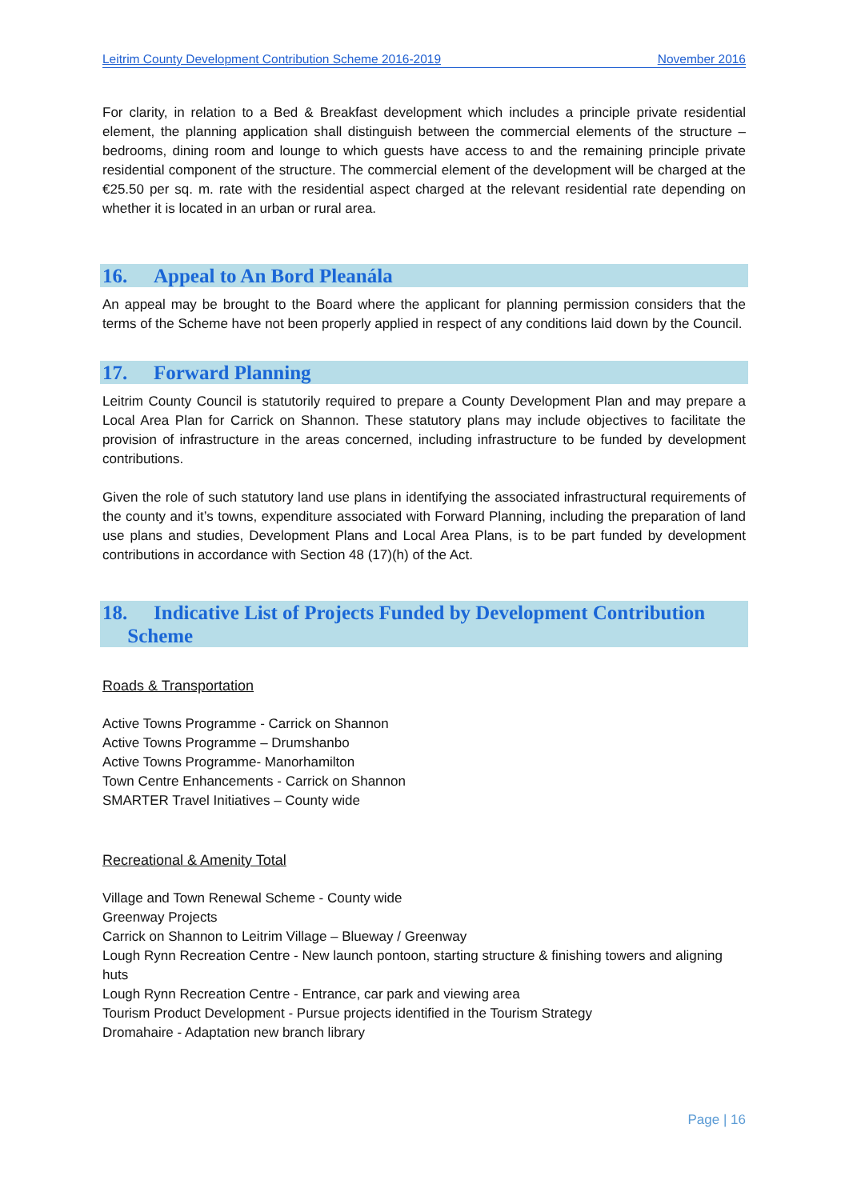Leitrim County Development Contribution Scheme 2016-2019 November 2016
For clarity, in relation to a Bed & Breakfast development which includes a principle private residential element, the planning application shall distinguish between the commercial elements of the structure – bedrooms, dining room and lounge to which guests have access to and the remaining principle private residential component of the structure. The commercial element of the development will be charged at the €25.50 per sq. m. rate with the residential aspect charged at the relevant residential rate depending on whether it is located in an urban or rural area.
16. Appeal to An Bord Pleanála
An appeal may be brought to the Board where the applicant for planning permission considers that the terms of the Scheme have not been properly applied in respect of any conditions laid down by the Council.
17. Forward Planning
Leitrim County Council is statutorily required to prepare a County Development Plan and may prepare a Local Area Plan for Carrick on Shannon. These statutory plans may include objectives to facilitate the provision of infrastructure in the areas concerned, including infrastructure to be funded by development contributions.
Given the role of such statutory land use plans in identifying the associated infrastructural requirements of the county and it’s towns, expenditure associated with Forward Planning, including the preparation of land use plans and studies, Development Plans and Local Area Plans, is to be part funded by development contributions in accordance with Section 48 (17)(h) of the Act.
18. Indicative List of Projects Funded by Development Contribution
Scheme
Roads & Transportation
Active Towns Programme - Carrick on Shannon
Active Towns Programme – Drumshanbo
Active Towns Programme- Manorhamilton
Town Centre Enhancements - Carrick on Shannon
SMARTER Travel Initiatives – County wide
Recreational & Amenity Total
Village and Town Renewal Scheme - County wide
Greenway Projects
Carrick on Shannon to Leitrim Village – Blueway / Greenway
Lough Rynn Recreation Centre - New launch pontoon, starting structure & finishing towers and aligning huts
Lough Rynn Recreation Centre - Entrance, car park and viewing area
Tourism Product Development - Pursue projects identified in the Tourism Strategy
Dromahaire - Adaptation new branch library
Page | 16